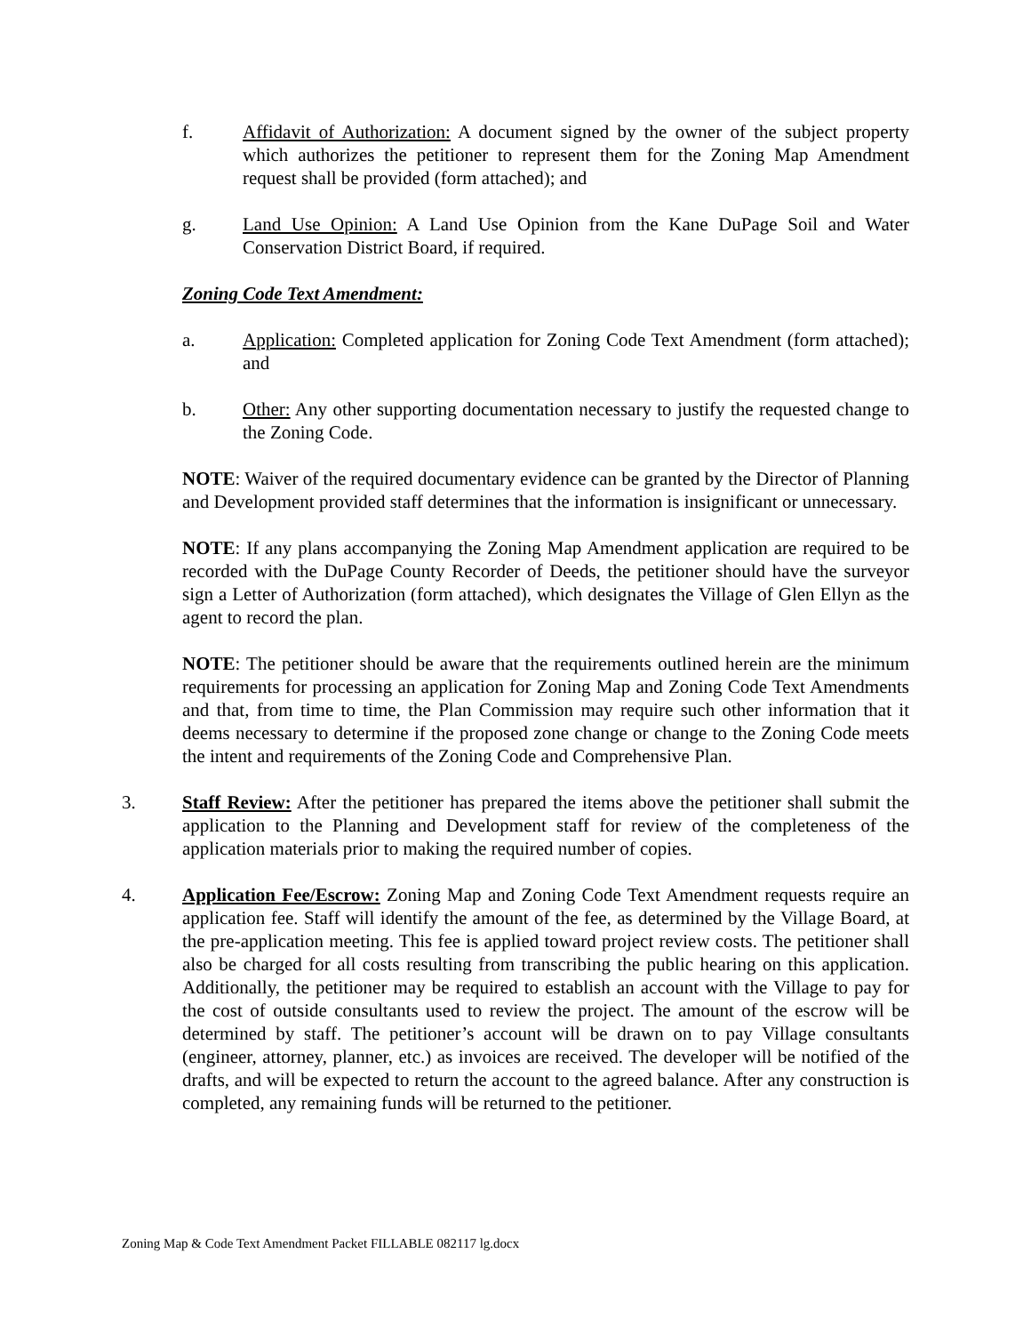f. Affidavit of Authorization: A document signed by the owner of the subject property which authorizes the petitioner to represent them for the Zoning Map Amendment request shall be provided (form attached); and
g. Land Use Opinion: A Land Use Opinion from the Kane DuPage Soil and Water Conservation District Board, if required.
Zoning Code Text Amendment:
a. Application: Completed application for Zoning Code Text Amendment (form attached); and
b. Other: Any other supporting documentation necessary to justify the requested change to the Zoning Code.
NOTE: Waiver of the required documentary evidence can be granted by the Director of Planning and Development provided staff determines that the information is insignificant or unnecessary.
NOTE: If any plans accompanying the Zoning Map Amendment application are required to be recorded with the DuPage County Recorder of Deeds, the petitioner should have the surveyor sign a Letter of Authorization (form attached), which designates the Village of Glen Ellyn as the agent to record the plan.
NOTE: The petitioner should be aware that the requirements outlined herein are the minimum requirements for processing an application for Zoning Map and Zoning Code Text Amendments and that, from time to time, the Plan Commission may require such other information that it deems necessary to determine if the proposed zone change or change to the Zoning Code meets the intent and requirements of the Zoning Code and Comprehensive Plan.
3. Staff Review: After the petitioner has prepared the items above the petitioner shall submit the application to the Planning and Development staff for review of the completeness of the application materials prior to making the required number of copies.
4. Application Fee/Escrow: Zoning Map and Zoning Code Text Amendment requests require an application fee. Staff will identify the amount of the fee, as determined by the Village Board, at the pre-application meeting. This fee is applied toward project review costs. The petitioner shall also be charged for all costs resulting from transcribing the public hearing on this application. Additionally, the petitioner may be required to establish an account with the Village to pay for the cost of outside consultants used to review the project. The amount of the escrow will be determined by staff. The petitioner’s account will be drawn on to pay Village consultants (engineer, attorney, planner, etc.) as invoices are received. The developer will be notified of the drafts, and will be expected to return the account to the agreed balance. After any construction is completed, any remaining funds will be returned to the petitioner.
Zoning Map & Code Text Amendment Packet FILLABLE 082117 lg.docx